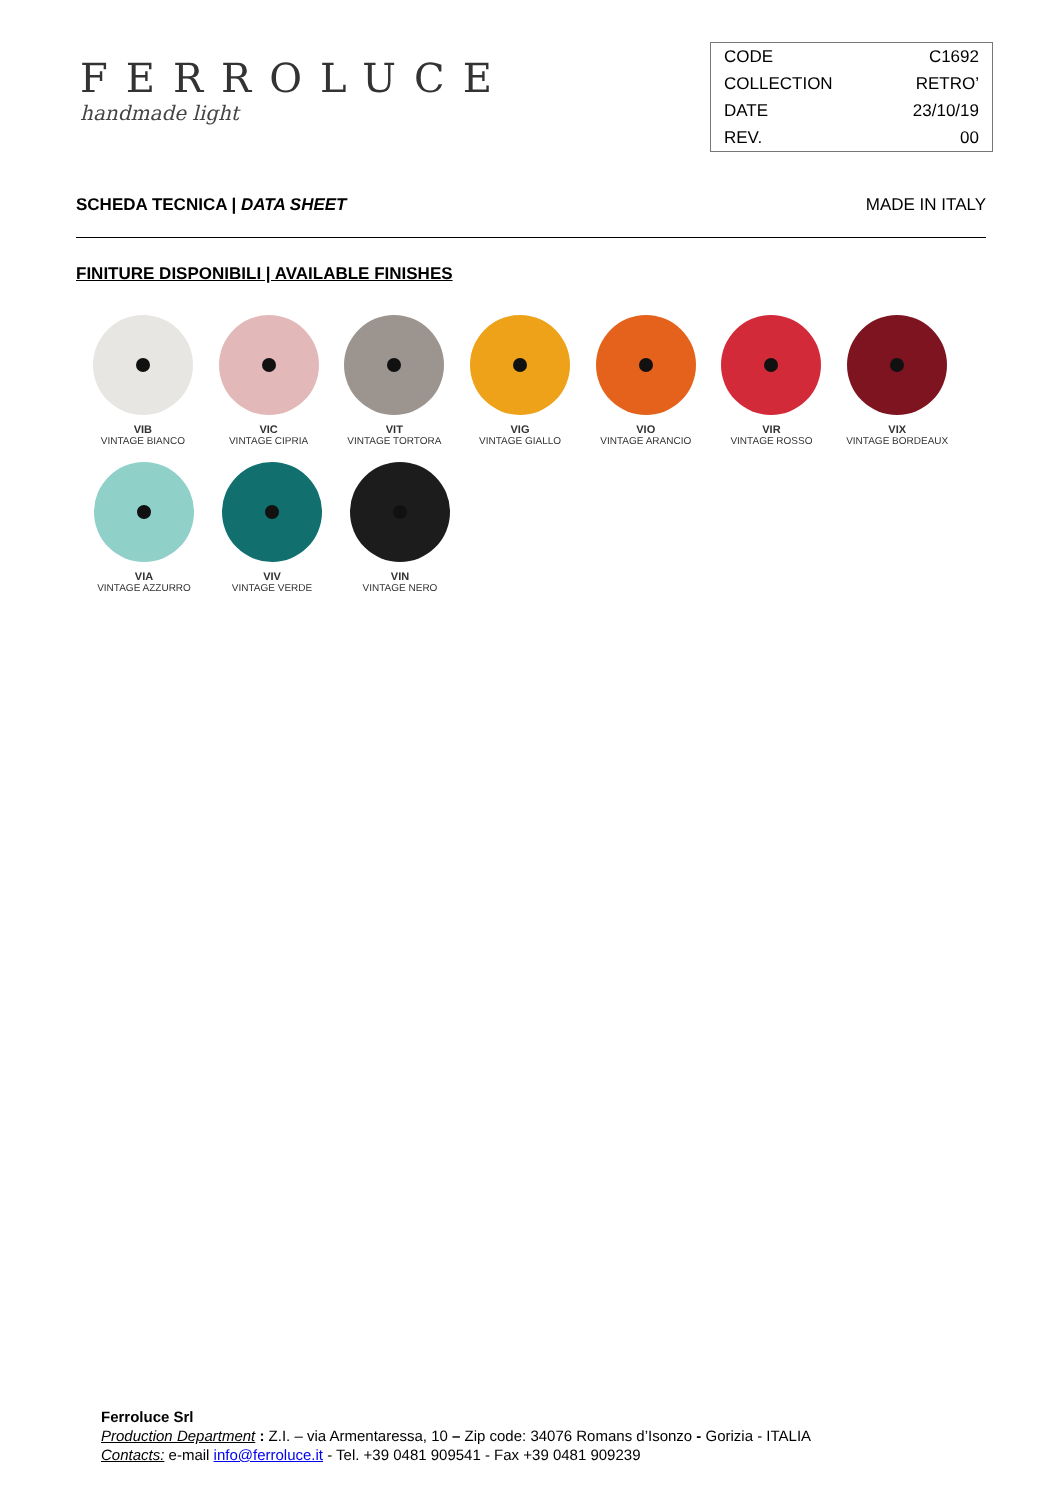FERROLUCE
handmade light
| CODE | C1692 |
| COLLECTION | RETRO’ |
| DATE | 23/10/19 |
| REV. | 00 |
SCHEDA TECNICA | DATA SHEET MADE IN ITALY
FINITURE DISPONIBILI | AVAILABLE FINISHES
VIB
VINTAGE BIANCO
VIC
VINTAGE CIPRIA
VIT
VINTAGE TORTORA
VIG
VINTAGE GIALLO
VIO
VINTAGE ARANCIO
VIR
VINTAGE ROSSO
VIX
VINTAGE BORDEAUX
VIA
VINTAGE AZZURRO
VIV
VINTAGE VERDE
VIN
VINTAGE NERO
Ferroluce Srl
Production Department : Z.I. – via Armentaressa, 10 – Zip code: 34076 Romans d’Isonzo - Gorizia - ITALIA
Contacts: e-mail info@ferroluce.it - Tel. +39 0481 909541 - Fax +39 0481 909239